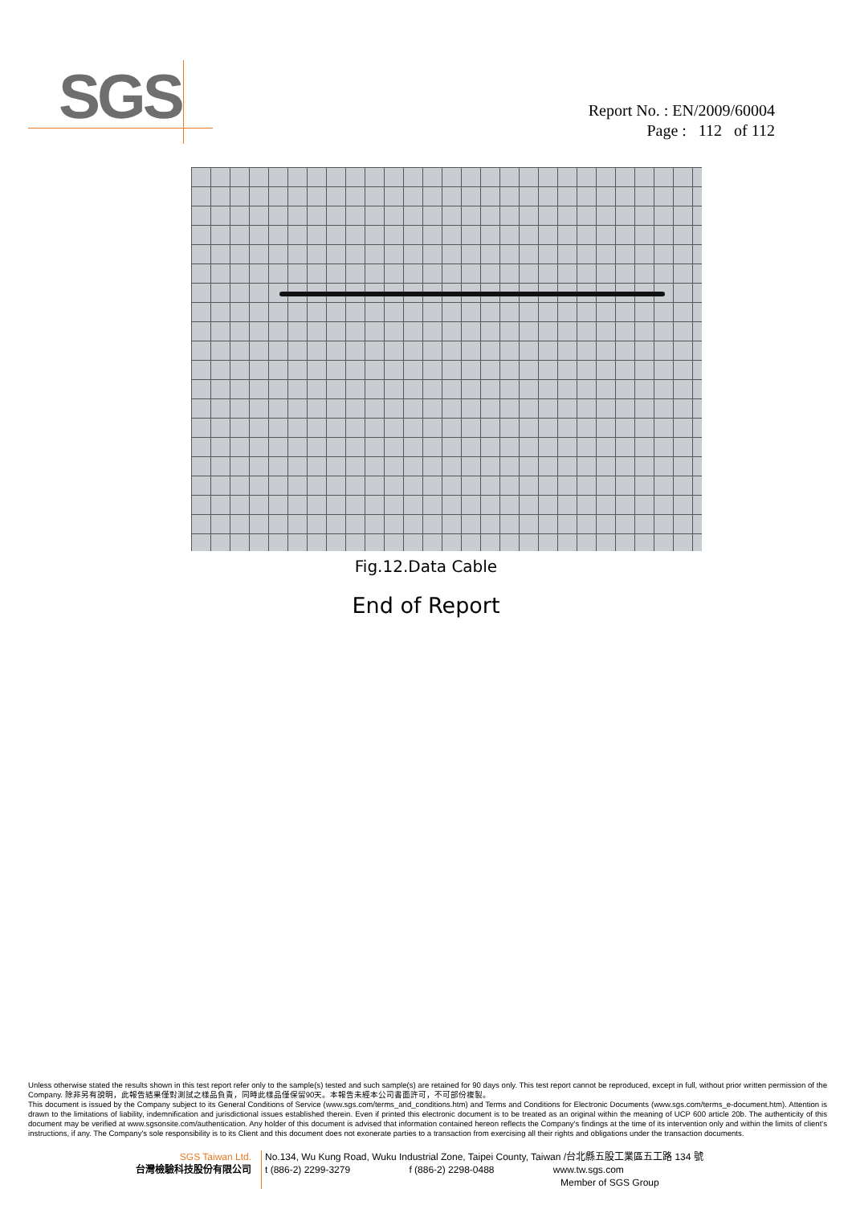SGS
Report No. : EN/2009/60004
Page : 112 of 112
Fig.12.Data Cable
End of Report
Unless otherwise stated the results shown in this test report refer only to the sample(s) tested and such sample(s) are retained for 90 days only. This test report cannot be reproduced, except in full, without prior written permission of the Company. 除非另有說明，此報告結果僅對測試之樣品負責，同時此樣品僅保留90天。本報告未經本公司書面許可，不可部份複製。
This document is issued by the Company subject to its General Conditions of Service (www.sgs.com/terms_and_conditions.htm) and Terms and Conditions for Electronic Documents (www.sgs.com/terms_e-document.htm). Attention is drawn to the limitations of liability, indemnification and jurisdictional issues established therein. Even if printed this electronic document is to be treated as an original within the meaning of UCP 600 article 20b. The authenticity of this document may be verified at www.sgsonsite.com/authentication. Any holder of this document is advised that information contained hereon reflects the Company's findings at the time of its intervention only and within the limits of client's instructions, if any. The Company's sole responsibility is to its Client and this document does not exonerate parties to a transaction from exercising all their rights and obligations under the transaction documents.
SGS Taiwan Ltd.
台灣檢驗科技股份有限公司
No.134, Wu Kung Road, Wuku Industrial Zone, Taipei County, Taiwan /台北縣五股工業區五工路 134 號
t (886-2) 2299-3279 f (886-2) 2298-0488 www.tw.sgs.com
Member of SGS Group